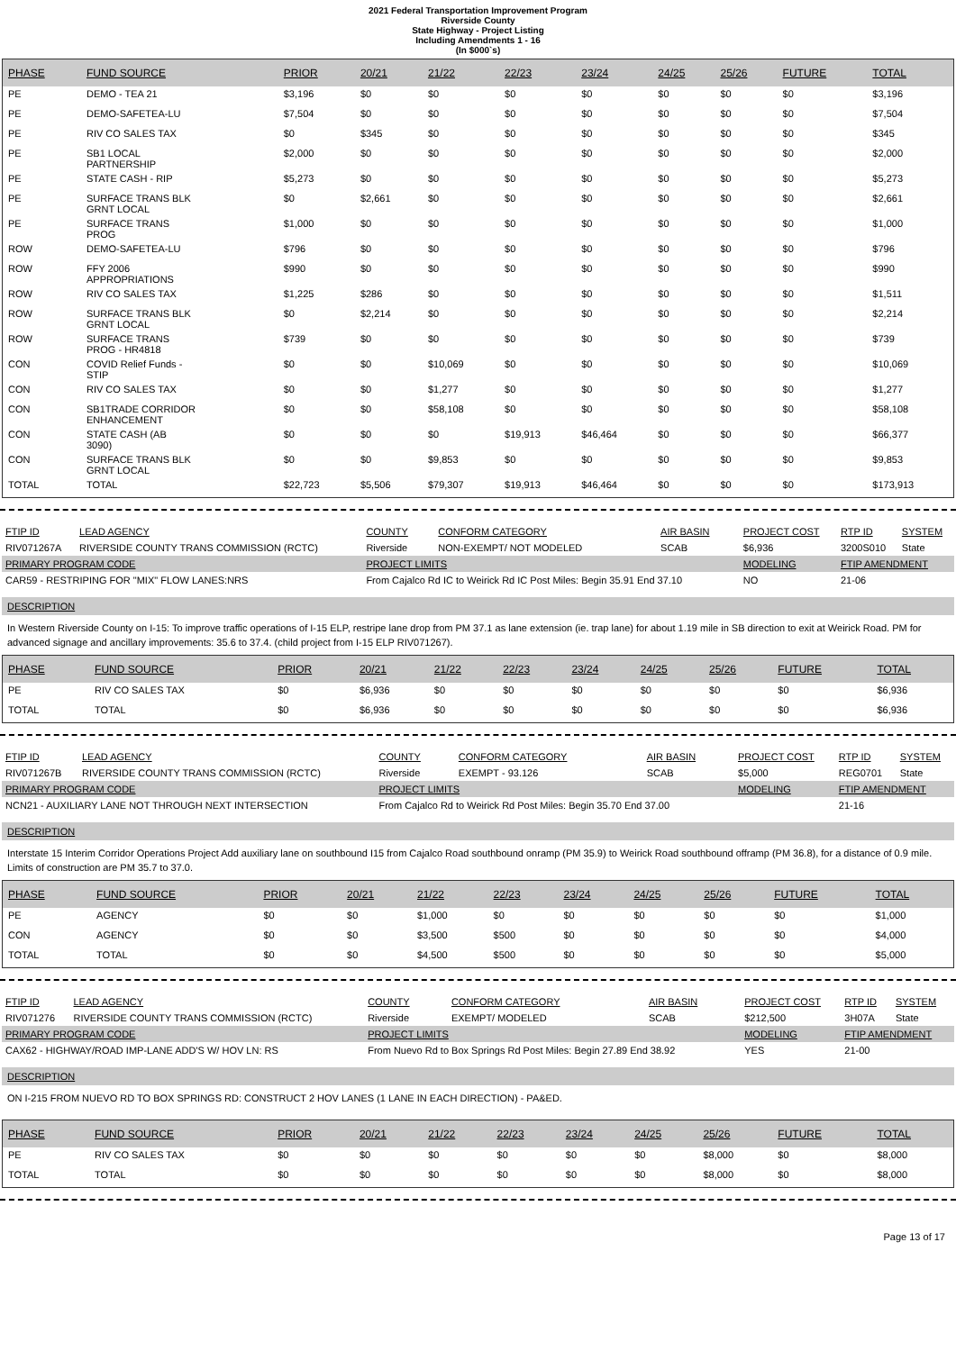2021 Federal Transportation Improvement Program
Riverside County
State Highway - Project Listing
Including Amendments 1 - 16
(In $000`s)
| PHASE | FUND SOURCE | PRIOR | 20/21 | 21/22 | 22/23 | 23/24 | 24/25 | 25/26 | FUTURE | TOTAL |
| --- | --- | --- | --- | --- | --- | --- | --- | --- | --- | --- |
| PE | DEMO - TEA 21 | $3,196 | $0 | $0 | $0 | $0 | $0 | $0 | $0 | $3,196 |
| PE | DEMO-SAFETEA-LU | $7,504 | $0 | $0 | $0 | $0 | $0 | $0 | $0 | $7,504 |
| PE | RIV CO SALES TAX | $0 | $345 | $0 | $0 | $0 | $0 | $0 | $0 | $345 |
| PE | SB1 LOCAL PARTNERSHIP | $2,000 | $0 | $0 | $0 | $0 | $0 | $0 | $0 | $2,000 |
| PE | STATE CASH - RIP | $5,273 | $0 | $0 | $0 | $0 | $0 | $0 | $0 | $5,273 |
| PE | SURFACE TRANS BLK GRNT LOCAL | $0 | $2,661 | $0 | $0 | $0 | $0 | $0 | $0 | $2,661 |
| PE | SURFACE TRANS PROG | $1,000 | $0 | $0 | $0 | $0 | $0 | $0 | $0 | $1,000 |
| ROW | DEMO-SAFETEA-LU | $796 | $0 | $0 | $0 | $0 | $0 | $0 | $0 | $796 |
| ROW | FFY 2006 APPROPRIATIONS | $990 | $0 | $0 | $0 | $0 | $0 | $0 | $0 | $990 |
| ROW | RIV CO SALES TAX | $1,225 | $286 | $0 | $0 | $0 | $0 | $0 | $0 | $1,511 |
| ROW | SURFACE TRANS BLK GRNT LOCAL | $0 | $2,214 | $0 | $0 | $0 | $0 | $0 | $0 | $2,214 |
| ROW | SURFACE TRANS PROG - HR4818 | $739 | $0 | $0 | $0 | $0 | $0 | $0 | $0 | $739 |
| CON | COVID Relief Funds - STIP | $0 | $0 | $10,069 | $0 | $0 | $0 | $0 | $0 | $10,069 |
| CON | RIV CO SALES TAX | $0 | $0 | $1,277 | $0 | $0 | $0 | $0 | $0 | $1,277 |
| CON | SB1TRADE CORRIDOR ENHANCEMENT | $0 | $0 | $58,108 | $0 | $0 | $0 | $0 | $0 | $58,108 |
| CON | STATE CASH (AB 3090) | $0 | $0 | $0 | $19,913 | $46,464 | $0 | $0 | $0 | $66,377 |
| CON | SURFACE TRANS BLK GRNT LOCAL | $0 | $0 | $9,853 | $0 | $0 | $0 | $0 | $0 | $9,853 |
| TOTAL | TOTAL | $22,723 | $5,506 | $79,307 | $19,913 | $46,464 | $0 | $0 | $0 | $173,913 |
| FTIP ID | LEAD AGENCY | COUNTY | CONFORM CATEGORY | AIR BASIN | PROJECT COST | RTP ID | SYSTEM |
| RIV071267A | RIVERSIDE COUNTY TRANS COMMISSION (RCTC) | Riverside | NON-EXEMPT/ NOT MODELED | SCAB | $6,936 | 3200S010 | State |
| PRIMARY PROGRAM CODE | | PROJECT LIMITS | | | MODELING | FTIP AMENDMENT | |
| CAR59 - RESTRIPING FOR "MIX" FLOW LANES:NRS | | From Cajalco Rd IC to Weirick Rd IC Post Miles: Begin 35.91 End 37.10 | | | NO | 21-06 | |
DESCRIPTION
In Western Riverside County on I-15: To improve traffic operations of I-15 ELP, restripe lane drop from PM 37.1 as lane extension (ie. trap lane) for about 1.19 mile in SB direction to exit at Weirick Road. PM for advanced signage and ancillary improvements: 35.6 to 37.4. (child project from I-15 ELP RIV071267).
| PHASE | FUND SOURCE | PRIOR | 20/21 | 21/22 | 22/23 | 23/24 | 24/25 | 25/26 | FUTURE | TOTAL |
| --- | --- | --- | --- | --- | --- | --- | --- | --- | --- | --- |
| PE | RIV CO SALES TAX | $0 | $6,936 | $0 | $0 | $0 | $0 | $0 | $0 | $6,936 |
| TOTAL | TOTAL | $0 | $6,936 | $0 | $0 | $0 | $0 | $0 | $0 | $6,936 |
| FTIP ID | LEAD AGENCY | COUNTY | CONFORM CATEGORY | AIR BASIN | PROJECT COST | RTP ID | SYSTEM |
| RIV071267B | RIVERSIDE COUNTY TRANS COMMISSION (RCTC) | Riverside | EXEMPT - 93.126 | SCAB | $5,000 | REG0701 | State |
| PRIMARY PROGRAM CODE | | PROJECT LIMITS | | | MODELING | FTIP AMENDMENT | |
| NCN21 - AUXILIARY LANE NOT THROUGH NEXT INTERSECTION | | From Cajalco Rd to Weirick Rd Post Miles: Begin 35.70 End 37.00 | | | | 21-16 | |
DESCRIPTION
Interstate 15 Interim Corridor Operations Project Add auxiliary lane on southbound I15 from Cajalco Road southbound onramp (PM 35.9) to Weirick Road southbound offramp (PM 36.8), for a distance of 0.9 mile. Limits of construction are PM 35.7 to 37.0.
| PHASE | FUND SOURCE | PRIOR | 20/21 | 21/22 | 22/23 | 23/24 | 24/25 | 25/26 | FUTURE | TOTAL |
| --- | --- | --- | --- | --- | --- | --- | --- | --- | --- | --- |
| PE | AGENCY | $0 | $0 | $1,000 | $0 | $0 | $0 | $0 | $0 | $1,000 |
| CON | AGENCY | $0 | $0 | $3,500 | $500 | $0 | $0 | $0 | $0 | $4,000 |
| TOTAL | TOTAL | $0 | $0 | $4,500 | $500 | $0 | $0 | $0 | $0 | $5,000 |
| FTIP ID | LEAD AGENCY | COUNTY | CONFORM CATEGORY | AIR BASIN | PROJECT COST | RTP ID | SYSTEM |
| RIV071276 | RIVERSIDE COUNTY TRANS COMMISSION (RCTC) | Riverside | EXEMPT/ MODELED | SCAB | $212,500 | 3H07A | State |
| PRIMARY PROGRAM CODE | | PROJECT LIMITS | | | MODELING | FTIP AMENDMENT | |
| CAX62 - HIGHWAY/ROAD IMP-LANE ADD'S W/ HOV LN: RS | | From Nuevo Rd to Box Springs Rd Post Miles: Begin 27.89 End 38.92 | | | YES | 21-00 | |
DESCRIPTION
ON I-215 FROM NUEVO RD TO BOX SPRINGS RD: CONSTRUCT 2 HOV LANES (1 LANE IN EACH DIRECTION) - PA&ED.
| PHASE | FUND SOURCE | PRIOR | 20/21 | 21/22 | 22/23 | 23/24 | 24/25 | 25/26 | FUTURE | TOTAL |
| --- | --- | --- | --- | --- | --- | --- | --- | --- | --- | --- |
| PE | RIV CO SALES TAX | $0 | $0 | $0 | $0 | $0 | $0 | $8,000 | $0 | $8,000 |
| TOTAL | TOTAL | $0 | $0 | $0 | $0 | $0 | $0 | $8,000 | $0 | $8,000 |
Page 13 of 17